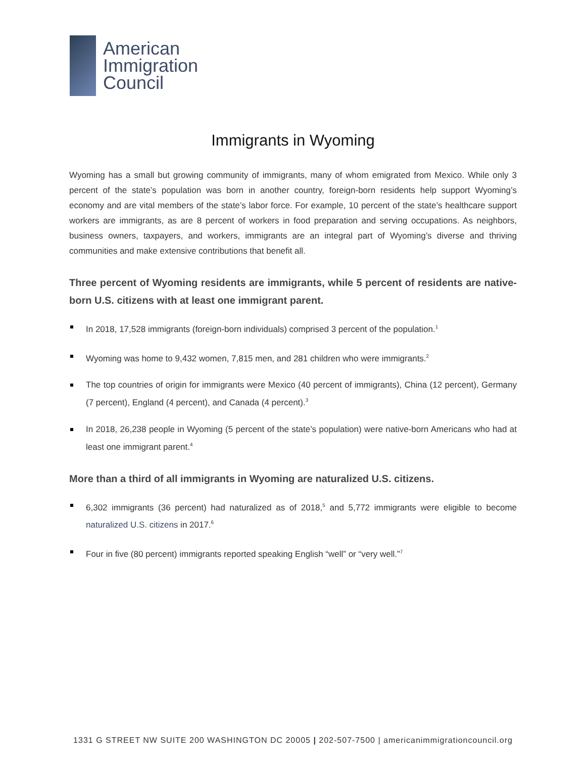American
Immigration
Council
Immigrants in Wyoming
Wyoming has a small but growing community of immigrants, many of whom emigrated from Mexico. While only 3 percent of the state’s population was born in another country, foreign-born residents help support Wyoming’s economy and are vital members of the state’s labor force. For example, 10 percent of the state’s healthcare support workers are immigrants, as are 8 percent of workers in food preparation and serving occupations. As neighbors, business owners, taxpayers, and workers, immigrants are an integral part of Wyoming’s diverse and thriving communities and make extensive contributions that benefit all.
Three percent of Wyoming residents are immigrants, while 5 percent of residents are native-born U.S. citizens with at least one immigrant parent.
In 2018, 17,528 immigrants (foreign-born individuals) comprised 3 percent of the population.<sup>1</sup>
Wyoming was home to 9,432 women, 7,815 men, and 281 children who were immigrants.<sup>2</sup>
The top countries of origin for immigrants were Mexico (40 percent of immigrants), China (12 percent), Germany (7 percent), England (4 percent), and Canada (4 percent).<sup>3</sup>
In 2018, 26,238 people in Wyoming (5 percent of the state’s population) were native-born Americans who had at least one immigrant parent.<sup>4</sup>
More than a third of all immigrants in Wyoming are naturalized U.S. citizens.
6,302 immigrants (36 percent) had naturalized as of 2018,<sup>5</sup> and 5,772 immigrants were eligible to become naturalized U.S. citizens in 2017.<sup>6</sup>
Four in five (80 percent) immigrants reported speaking English “well” or “very well.”<sup>7</sup>
1331 G STREET NW SUITE 200 WASHINGTON DC 20005 | 202-507-7500 | americanimmigrationcouncil.org